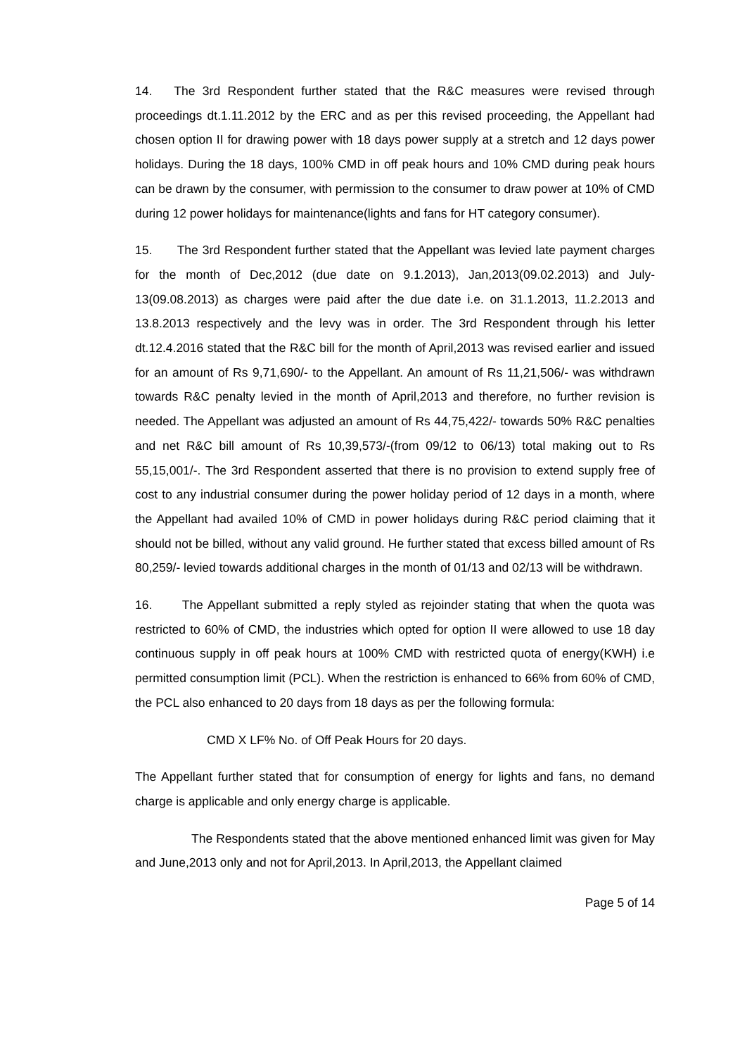14. The 3rd Respondent further stated that the R&C measures were revised through proceedings dt.1.11.2012 by the ERC and as per this revised proceeding, the Appellant had chosen option II for drawing power with 18 days power supply at a stretch and 12 days power holidays. During the 18 days, 100% CMD in off peak hours and 10% CMD during peak hours can be drawn by the consumer, with permission to the consumer to draw power at 10% of CMD during 12 power holidays for maintenance(lights and fans for HT category consumer).
15. The 3rd Respondent further stated that the Appellant was levied late payment charges for the month of Dec,2012 (due date on 9.1.2013), Jan,2013(09.02.2013) and July-13(09.08.2013) as charges were paid after the due date i.e. on 31.1.2013, 11.2.2013 and 13.8.2013 respectively and the levy was in order. The 3rd Respondent through his letter dt.12.4.2016 stated that the R&C bill for the month of April,2013 was revised earlier and issued for an amount of Rs 9,71,690/- to the Appellant. An amount of Rs 11,21,506/- was withdrawn towards R&C penalty levied in the month of April,2013 and therefore, no further revision is needed. The Appellant was adjusted an amount of Rs 44,75,422/- towards 50% R&C penalties and net R&C bill amount of Rs 10,39,573/-(from 09/12 to 06/13) total making out to Rs 55,15,001/-. The 3rd Respondent asserted that there is no provision to extend supply free of cost to any industrial consumer during the power holiday period of 12 days in a month, where the Appellant had availed 10% of CMD in power holidays during R&C period claiming that it should not be billed, without any valid ground. He further stated that excess billed amount of Rs 80,259/- levied towards additional charges in the month of 01/13 and 02/13 will be withdrawn.
16. The Appellant submitted a reply styled as rejoinder stating that when the quota was restricted to 60% of CMD, the industries which opted for option II were allowed to use 18 day continuous supply in off peak hours at 100% CMD with restricted quota of energy(KWH) i.e permitted consumption limit (PCL). When the restriction is enhanced to 66% from 60% of CMD, the PCL also enhanced to 20 days from 18 days as per the following formula:
CMD X LF% No. of Off Peak Hours for 20 days.
The Appellant further stated that for consumption of energy for lights and fans, no demand charge is applicable and only energy charge is applicable.
The Respondents stated that the above mentioned enhanced limit was given for May and June,2013 only and not for April,2013. In April,2013, the Appellant claimed
Page 5 of 14